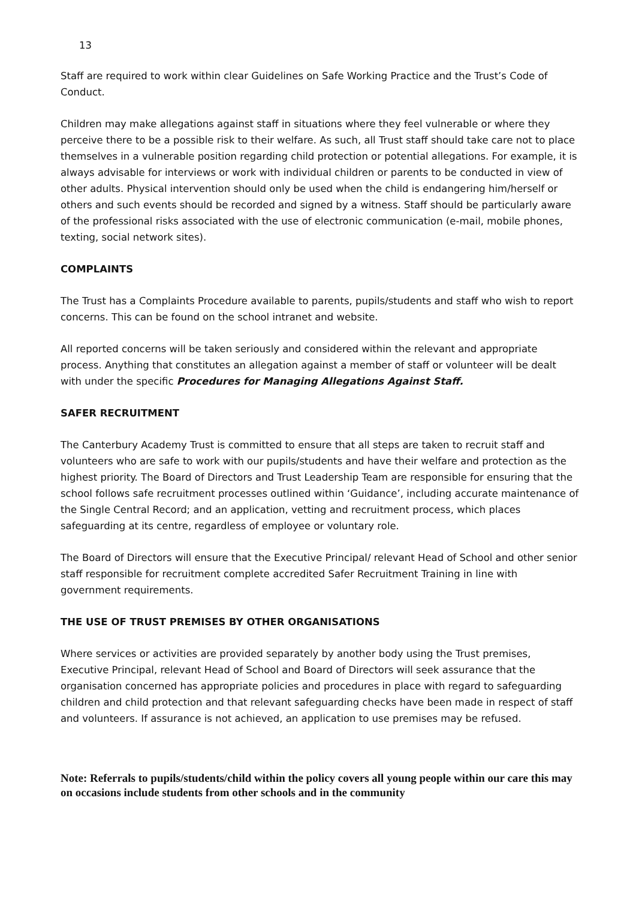13
Staff are required to work within clear Guidelines on Safe Working Practice and the Trust’s Code of Conduct.
Children may make allegations against staff in situations where they feel vulnerable or where they perceive there to be a possible risk to their welfare. As such, all Trust staff should take care not to place themselves in a vulnerable position regarding child protection or potential allegations. For example, it is always advisable for interviews or work with individual children or parents to be conducted in view of other adults. Physical intervention should only be used when the child is endangering him/herself or others and such events should be recorded and signed by a witness. Staff should be particularly aware of the professional risks associated with the use of electronic communication (e-mail, mobile phones, texting, social network sites).
COMPLAINTS
The Trust has a Complaints Procedure available to parents, pupils/students and staff who wish to report concerns. This can be found on the school intranet and website.
All reported concerns will be taken seriously and considered within the relevant and appropriate process. Anything that constitutes an allegation against a member of staff or volunteer will be dealt with under the specific Procedures for Managing Allegations Against Staff.
SAFER RECRUITMENT
The Canterbury Academy Trust is committed to ensure that all steps are taken to recruit staff and volunteers who are safe to work with our pupils/students and have their welfare and protection as the highest priority. The Board of Directors and Trust Leadership Team are responsible for ensuring that the school follows safe recruitment processes outlined within ‘Guidance’, including accurate maintenance of the Single Central Record; and an application, vetting and recruitment process, which places safeguarding at its centre, regardless of employee or voluntary role.
The Board of Directors will ensure that the Executive Principal/ relevant Head of School and other senior staff responsible for recruitment complete accredited Safer Recruitment Training in line with government requirements.
THE USE OF TRUST PREMISES BY OTHER ORGANISATIONS
Where services or activities are provided separately by another body using the Trust premises, Executive Principal, relevant Head of School and Board of Directors will seek assurance that the organisation concerned has appropriate policies and procedures in place with regard to safeguarding children and child protection and that relevant safeguarding checks have been made in respect of staff and volunteers. If assurance is not achieved, an application to use premises may be refused.
Note: Referrals to pupils/students/child within the policy covers all young people within our care this may on occasions include students from other schools and in the community